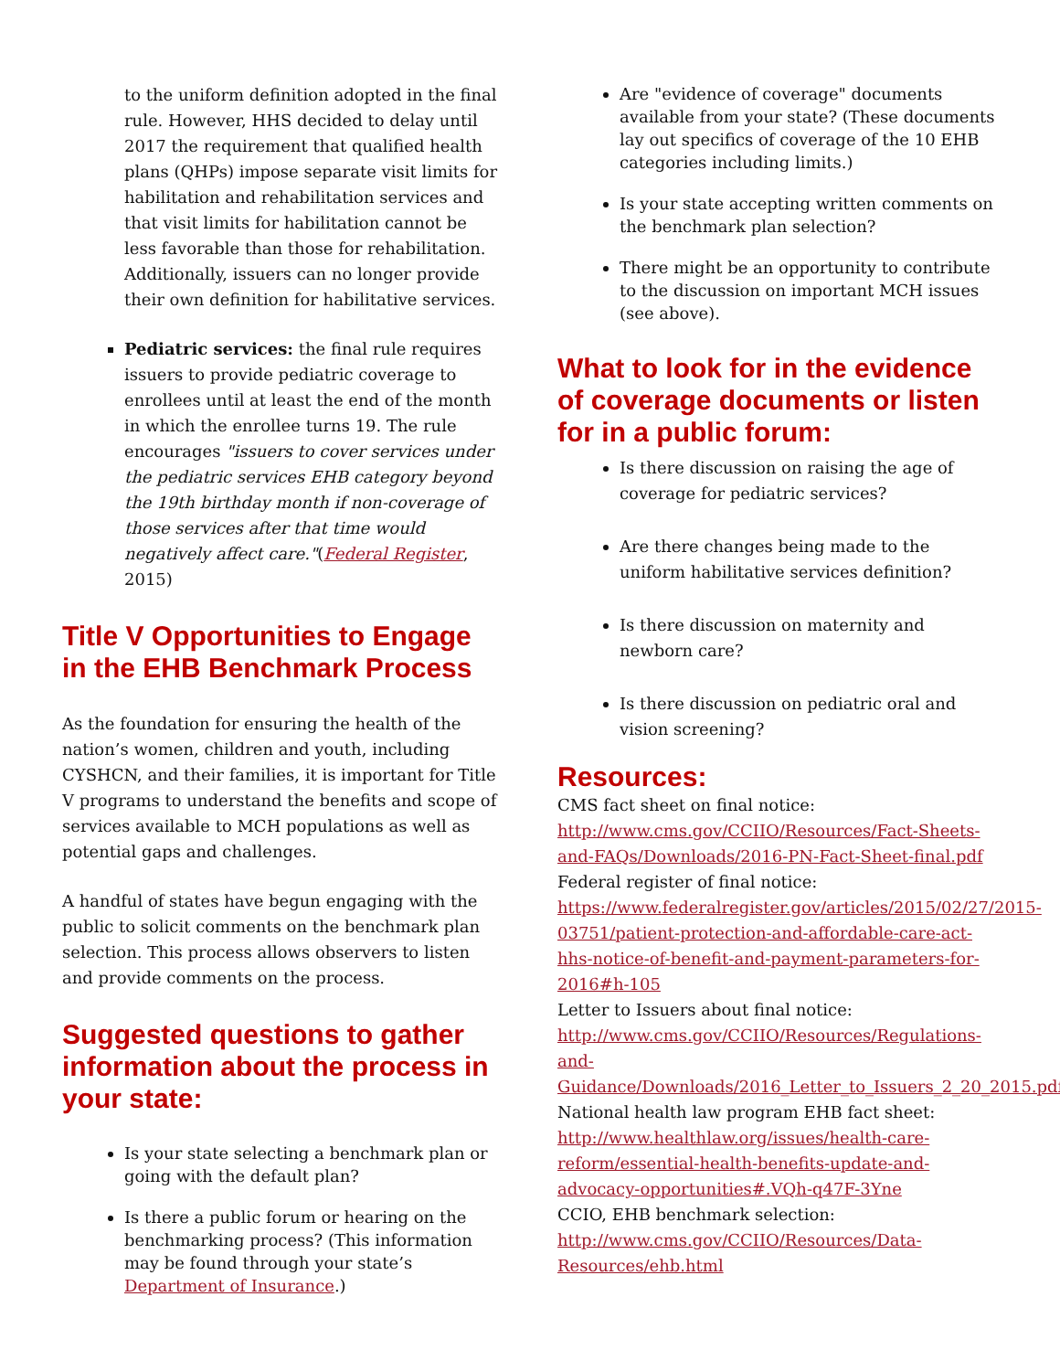to the uniform definition adopted in the final rule. However, HHS decided to delay until 2017 the requirement that qualified health plans (QHPs) impose separate visit limits for habilitation and rehabilitation services and that visit limits for habilitation cannot be less favorable than those for rehabilitation. Additionally, issuers can no longer provide their own definition for habilitative services.
Pediatric services: the final rule requires issuers to provide pediatric coverage to enrollees until at least the end of the month in which the enrollee turns 19. The rule encourages "issuers to cover services under the pediatric services EHB category beyond the 19th birthday month if non-coverage of those services after that time would negatively affect care."(Federal Register, 2015)
Title V Opportunities to Engage in the EHB Benchmark Process
As the foundation for ensuring the health of the nation’s women, children and youth, including CYSHCN, and their families, it is important for Title V programs to understand the benefits and scope of services available to MCH populations as well as potential gaps and challenges.
A handful of states have begun engaging with the public to solicit comments on the benchmark plan selection. This process allows observers to listen and provide comments on the process.
Suggested questions to gather information about the process in your state:
Is your state selecting a benchmark plan or going with the default plan?
Is there a public forum or hearing on the benchmarking process? (This information may be found through your state’s Department of Insurance.)
Are "evidence of coverage" documents available from your state? (These documents lay out specifics of coverage of the 10 EHB categories including limits.)
Is your state accepting written comments on the benchmark plan selection?
There might be an opportunity to contribute to the discussion on important MCH issues (see above).
What to look for in the evidence of coverage documents or listen for in a public forum:
Is there discussion on raising the age of coverage for pediatric services?
Are there changes being made to the uniform habilitative services definition?
Is there discussion on maternity and newborn care?
Is there discussion on pediatric oral and vision screening?
Resources:
CMS fact sheet on final notice:
http://www.cms.gov/CCIIO/Resources/Fact-Sheets-and-FAQs/Downloads/2016-PN-Fact-Sheet-final.pdf
Federal register of final notice:
https://www.federalregister.gov/articles/2015/02/27/2015-03751/patient-protection-and-affordable-care-act-hhs-notice-of-benefit-and-payment-parameters-for-2016#h-105
Letter to Issuers about final notice:
http://www.cms.gov/CCIIO/Resources/Regulations-and-Guidance/Downloads/2016_Letter_to_Issuers_2_20_2015.pdf
National health law program EHB fact sheet:
http://www.healthlaw.org/issues/health-care-reform/essential-health-benefits-update-and-advocacy-opportunities#.VQh-q47F-3Yne
CCIO, EHB benchmark selection:
http://www.cms.gov/CCIIO/Resources/Data-Resources/ehb.html